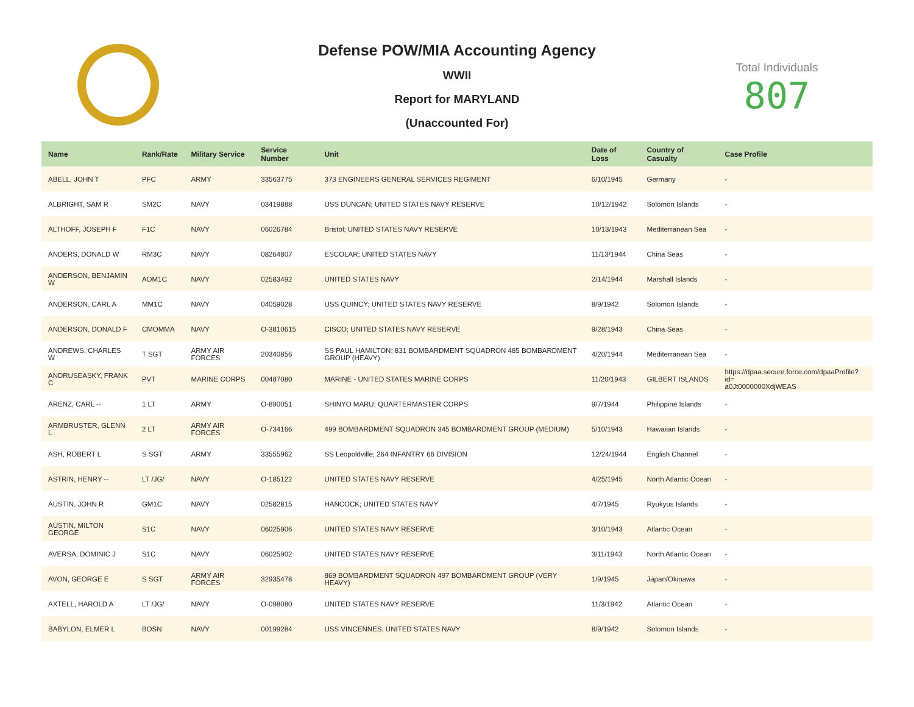Defense POW/MIA Accounting Agency
WWII
Report for MARYLAND
(Unaccounted For)
Total Individuals
807
| Name | Rank/Rate | Military Service | Service Number | Unit | Date of Loss | Country of Casualty | Case Profile |
| --- | --- | --- | --- | --- | --- | --- | --- |
| ABELL, JOHN T | PFC | ARMY | 33563775 | 373 ENGINEERS GENERAL SERVICES REGIMENT | 6/10/1945 | Germany | - |
| ALBRIGHT, SAM R | SM2C | NAVY | 03419888 | USS DUNCAN; UNITED STATES NAVY RESERVE | 10/12/1942 | Solomon Islands | - |
| ALTHOFF, JOSEPH F | F1C | NAVY | 06026784 | Bristol; UNITED STATES NAVY RESERVE | 10/13/1943 | Mediterranean Sea | - |
| ANDERS, DONALD W | RM3C | NAVY | 08264807 | ESCOLAR; UNITED STATES NAVY | 11/13/1944 | China Seas | - |
| ANDERSON, BENJAMIN W | AOM1C | NAVY | 02583492 | UNITED STATES NAVY | 2/14/1944 | Marshall Islands | - |
| ANDERSON, CARL A | MM1C | NAVY | 04059028 | USS QUINCY; UNITED STATES NAVY RESERVE | 8/9/1942 | Solomon Islands | - |
| ANDERSON, DONALD F | CMOMMA | NAVY | O-3810615 | CISCO; UNITED STATES NAVY RESERVE | 9/28/1943 | China Seas | - |
| ANDREWS, CHARLES W | T SGT | ARMY AIR FORCES | 20340856 | SS PAUL HAMILTON; 831 BOMBARDMENT SQUADRON 485 BOMBARDMENT GROUP (HEAVY) | 4/20/1944 | Mediterranean Sea | - |
| ANDRUSEASKY, FRANK C | PVT | MARINE CORPS | 00487080 | MARINE - UNITED STATES MARINE CORPS | 11/20/1943 | GILBERT ISLANDS | https://dpaa.secure.force.com/dpaaProfile?id= a0Jt0000000XdjWEAS |
| ARENZ, CARL -- | 1 LT | ARMY | O-890051 | SHINYO MARU; QUARTERMASTER CORPS | 9/7/1944 | Philippine Islands | - |
| ARMBRUSTER, GLENN L | 2 LT | ARMY AIR FORCES | O-734166 | 499 BOMBARDMENT SQUADRON 345 BOMBARDMENT GROUP (MEDIUM) | 5/10/1943 | Hawaiian Islands | - |
| ASH, ROBERT L | S SGT | ARMY | 33555962 | SS Leopoldville; 264 INFANTRY 66 DIVISION | 12/24/1944 | English Channel | - |
| ASTRIN, HENRY -- | LT /JG/ | NAVY | O-185122 | UNITED STATES NAVY RESERVE | 4/25/1945 | North Atlantic Ocean | - |
| AUSTIN, JOHN R | GM1C | NAVY | 02582815 | HANCOCK; UNITED STATES NAVY | 4/7/1945 | Ryukyus Islands | - |
| AUSTIN, MILTON GEORGE | S1C | NAVY | 06025906 | UNITED STATES NAVY RESERVE | 3/10/1943 | Atlantic Ocean | - |
| AVERSA, DOMINIC J | S1C | NAVY | 06025902 | UNITED STATES NAVY RESERVE | 3/11/1943 | North Atlantic Ocean | - |
| AVON, GEORGE E | S SGT | ARMY AIR FORCES | 32935478 | 869 BOMBARDMENT SQUADRON 497 BOMBARDMENT GROUP (VERY HEAVY) | 1/9/1945 | Japan/Okinawa | - |
| AXTELL, HAROLD A | LT /JG/ | NAVY | O-098080 | UNITED STATES NAVY RESERVE | 11/3/1942 | Atlantic Ocean | - |
| BABYLON, ELMER L | BOSN | NAVY | 00199284 | USS VINCENNES; UNITED STATES NAVY | 8/9/1942 | Solomon Islands | - |